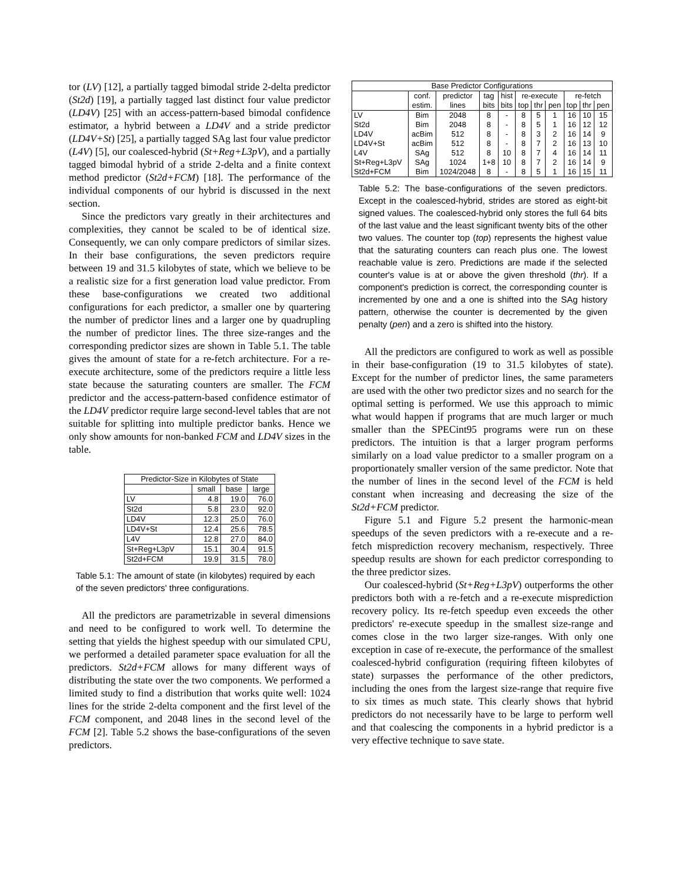tor (LV) [12], a partially tagged bimodal stride 2-delta predictor (St2d) [19], a partially tagged last distinct four value predictor (LD4V) [25] with an access-pattern-based bimodal confidence estimator, a hybrid between a LD4V and a stride predictor (LD4V+St) [25], a partially tagged SAg last four value predictor (L4V) [5], our coalesced-hybrid (St+Reg+L3pV), and a partially tagged bimodal hybrid of a stride 2-delta and a finite context method predictor (St2d+FCM) [18]. The performance of the individual components of our hybrid is discussed in the next section.
Since the predictors vary greatly in their architectures and complexities, they cannot be scaled to be of identical size. Consequently, we can only compare predictors of similar sizes. In their base configurations, the seven predictors require between 19 and 31.5 kilobytes of state, which we believe to be a realistic size for a first generation load value predictor. From these base-configurations we created two additional configurations for each predictor, a smaller one by quartering the number of predictor lines and a larger one by quadrupling the number of predictor lines. The three size-ranges and the corresponding predictor sizes are shown in Table 5.1. The table gives the amount of state for a re-fetch architecture. For a re-execute architecture, some of the predictors require a little less state because the saturating counters are smaller. The FCM predictor and the access-pattern-based confidence estimator of the LD4V predictor require large second-level tables that are not suitable for splitting into multiple predictor banks. Hence we only show amounts for non-banked FCM and LD4V sizes in the table.
| Predictor-Size in Kilobytes of State | | | |
| --- | --- | --- | --- |
| | small | base | large |
| LV | 4.8 | 19.0 | 76.0 |
| St2d | 5.8 | 23.0 | 92.0 |
| LD4V | 12.3 | 25.0 | 76.0 |
| LD4V+St | 12.4 | 25.6 | 78.5 |
| L4V | 12.8 | 27.0 | 84.0 |
| St+Reg+L3pV | 15.1 | 30.4 | 91.5 |
| St2d+FCM | 19.9 | 31.5 | 78.0 |
Table 5.1: The amount of state (in kilobytes) required by each of the seven predictors' three configurations.
All the predictors are parametrizable in several dimensions and need to be configured to work well. To determine the setting that yields the highest speedup with our simulated CPU, we performed a detailed parameter space evaluation for all the predictors. St2d+FCM allows for many different ways of distributing the state over the two components. We performed a limited study to find a distribution that works quite well: 1024 lines for the stride 2-delta component and the first level of the FCM component, and 2048 lines in the second level of the FCM [2]. Table 5.2 shows the base-configurations of the seven predictors.
| Base Predictor Configurations | | | | | | | | | | |
| --- | --- | --- | --- | --- | --- | --- | --- | --- | --- | --- |
| | conf. | predictor | tag | hist | re-execute | | | re-fetch | | |
| | estim. | lines | bits | bits | top | thr | pen | top | thr | pen |
| LV | Bim | 2048 | 8 | - | 8 | 5 | 1 | 16 | 10 | 15 |
| St2d | Bim | 2048 | 8 | - | 8 | 5 | 1 | 16 | 12 | 12 |
| LD4V | acBim | 512 | 8 | - | 8 | 3 | 2 | 16 | 14 | 9 |
| LD4V+St | acBim | 512 | 8 | - | 8 | 7 | 2 | 16 | 13 | 10 |
| L4V | SAg | 512 | 8 | 10 | 8 | 7 | 4 | 16 | 14 | 11 |
| St+Reg+L3pV | SAg | 1024 | 1+8 | 10 | 8 | 7 | 2 | 16 | 14 | 9 |
| St2d+FCM | Bim | 1024/2048 | 8 | - | 8 | 5 | 1 | 16 | 15 | 11 |
Table 5.2: The base-configurations of the seven predictors. Except in the coalesced-hybrid, strides are stored as eight-bit signed values. The coalesced-hybrid only stores the full 64 bits of the last value and the least significant twenty bits of the other two values. The counter top (top) represents the highest value that the saturating counters can reach plus one. The lowest reachable value is zero. Predictions are made if the selected counter's value is at or above the given threshold (thr). If a component's prediction is correct, the corresponding counter is incremented by one and a one is shifted into the SAg history pattern, otherwise the counter is decremented by the given penalty (pen) and a zero is shifted into the history.
All the predictors are configured to work as well as possible in their base-configuration (19 to 31.5 kilobytes of state). Except for the number of predictor lines, the same parameters are used with the other two predictor sizes and no search for the optimal setting is performed. We use this approach to mimic what would happen if programs that are much larger or much smaller than the SPECint95 programs were run on these predictors. The intuition is that a larger program performs similarly on a load value predictor to a smaller program on a proportionately smaller version of the same predictor. Note that the number of lines in the second level of the FCM is held constant when increasing and decreasing the size of the St2d+FCM predictor.
Figure 5.1 and Figure 5.2 present the harmonic-mean speedups of the seven predictors with a re-execute and a re-fetch misprediction recovery mechanism, respectively. Three speedup results are shown for each predictor corresponding to the three predictor sizes.
Our coalesced-hybrid (St+Reg+L3pV) outperforms the other predictors both with a re-fetch and a re-execute misprediction recovery policy. Its re-fetch speedup even exceeds the other predictors' re-execute speedup in the smallest size-range and comes close in the two larger size-ranges. With only one exception in case of re-execute, the performance of the smallest coalesced-hybrid configuration (requiring fifteen kilobytes of state) surpasses the performance of the other predictors, including the ones from the largest size-range that require five to six times as much state. This clearly shows that hybrid predictors do not necessarily have to be large to perform well and that coalescing the components in a hybrid predictor is a very effective technique to save state.